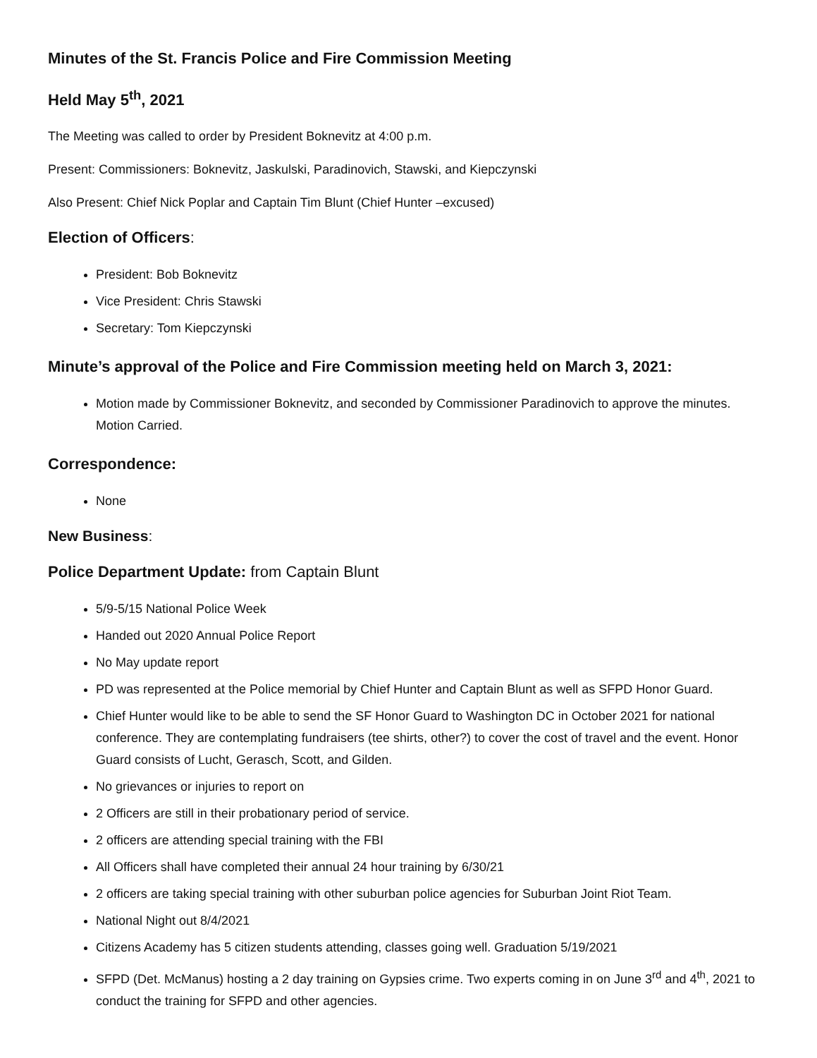Minutes of the St. Francis Police and Fire Commission Meeting
Held May 5<sup>th</sup>, 2021
The Meeting was called to order by President Boknevitz at 4:00 p.m.
Present: Commissioners: Boknevitz, Jaskulski, Paradinovich, Stawski, and Kiepczynski
Also Present: Chief Nick Poplar and Captain Tim Blunt (Chief Hunter –excused)
Election of Officers:
President: Bob Boknevitz
Vice President: Chris Stawski
Secretary: Tom Kiepczynski
Minute’s approval of the Police and Fire Commission meeting held on March 3, 2021:
Motion made by Commissioner Boknevitz, and seconded by Commissioner Paradinovich to approve the minutes. Motion Carried.
Correspondence:
None
New Business:
Police Department Update: from Captain Blunt
5/9-5/15 National Police Week
Handed out 2020 Annual Police Report
No May update report
PD was represented at the Police memorial by Chief Hunter and Captain Blunt as well as SFPD Honor Guard.
Chief Hunter would like to be able to send the SF Honor Guard to Washington DC in October 2021 for national conference. They are contemplating fundraisers (tee shirts, other?) to cover the cost of travel and the event. Honor Guard consists of Lucht, Gerasch, Scott, and Gilden.
No grievances or injuries to report on
2 Officers are still in their probationary period of service.
2 officers are attending special training with the FBI
All Officers shall have completed their annual 24 hour training by 6/30/21
2 officers are taking special training with other suburban police agencies for Suburban Joint Riot Team.
National Night out 8/4/2021
Citizens Academy has 5 citizen students attending, classes going well. Graduation 5/19/2021
SFPD (Det. McManus) hosting a 2 day training on Gypsies crime. Two experts coming in on June 3<sup>rd</sup> and 4<sup>th</sup>, 2021 to conduct the training for SFPD and other agencies.